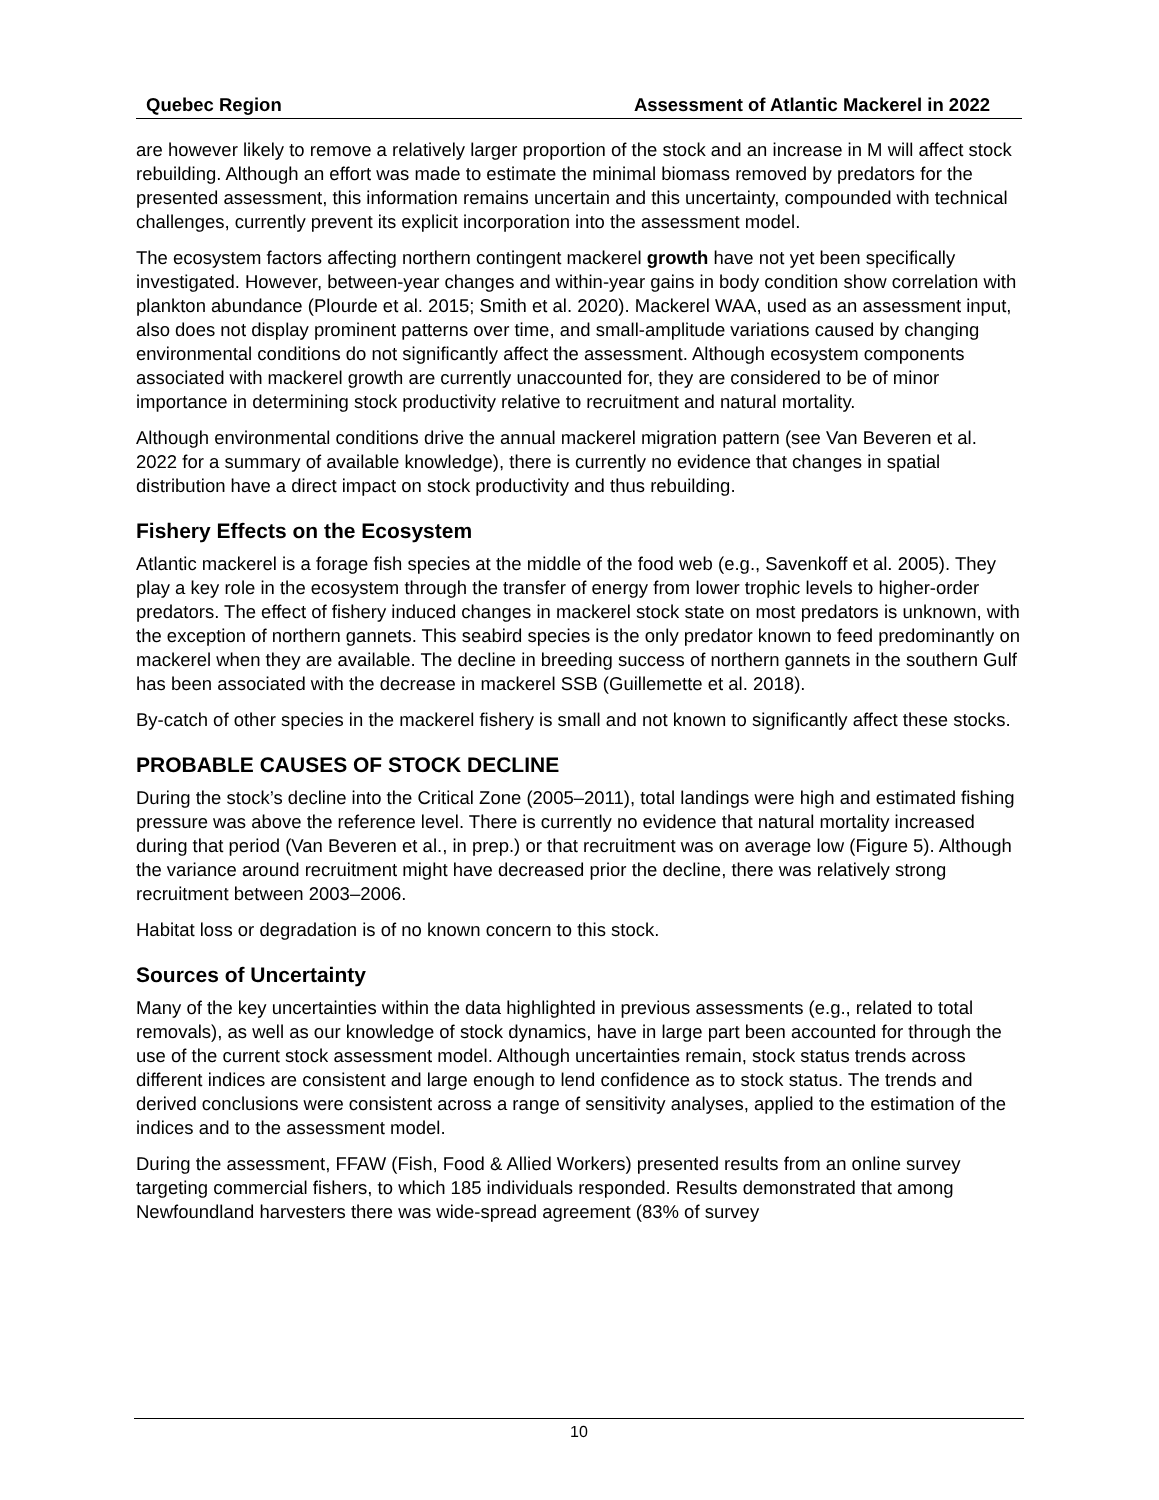Quebec Region Assessment of Atlantic Mackerel in 2022
are however likely to remove a relatively larger proportion of the stock and an increase in M will affect stock rebuilding. Although an effort was made to estimate the minimal biomass removed by predators for the presented assessment, this information remains uncertain and this uncertainty, compounded with technical challenges, currently prevent its explicit incorporation into the assessment model.
The ecosystem factors affecting northern contingent mackerel growth have not yet been specifically investigated. However, between-year changes and within-year gains in body condition show correlation with plankton abundance (Plourde et al. 2015; Smith et al. 2020). Mackerel WAA, used as an assessment input, also does not display prominent patterns over time, and small-amplitude variations caused by changing environmental conditions do not significantly affect the assessment. Although ecosystem components associated with mackerel growth are currently unaccounted for, they are considered to be of minor importance in determining stock productivity relative to recruitment and natural mortality.
Although environmental conditions drive the annual mackerel migration pattern (see Van Beveren et al. 2022 for a summary of available knowledge), there is currently no evidence that changes in spatial distribution have a direct impact on stock productivity and thus rebuilding.
Fishery Effects on the Ecosystem
Atlantic mackerel is a forage fish species at the middle of the food web (e.g., Savenkoff et al. 2005). They play a key role in the ecosystem through the transfer of energy from lower trophic levels to higher-order predators. The effect of fishery induced changes in mackerel stock state on most predators is unknown, with the exception of northern gannets. This seabird species is the only predator known to feed predominantly on mackerel when they are available. The decline in breeding success of northern gannets in the southern Gulf has been associated with the decrease in mackerel SSB (Guillemette et al. 2018).
By-catch of other species in the mackerel fishery is small and not known to significantly affect these stocks.
PROBABLE CAUSES OF STOCK DECLINE
During the stock’s decline into the Critical Zone (2005–2011), total landings were high and estimated fishing pressure was above the reference level. There is currently no evidence that natural mortality increased during that period (Van Beveren et al., in prep.) or that recruitment was on average low (Figure 5). Although the variance around recruitment might have decreased prior the decline, there was relatively strong recruitment between 2003–2006.
Habitat loss or degradation is of no known concern to this stock.
Sources of Uncertainty
Many of the key uncertainties within the data highlighted in previous assessments (e.g., related to total removals), as well as our knowledge of stock dynamics, have in large part been accounted for through the use of the current stock assessment model. Although uncertainties remain, stock status trends across different indices are consistent and large enough to lend confidence as to stock status. The trends and derived conclusions were consistent across a range of sensitivity analyses, applied to the estimation of the indices and to the assessment model.
During the assessment, FFAW (Fish, Food & Allied Workers) presented results from an online survey targeting commercial fishers, to which 185 individuals responded. Results demonstrated that among Newfoundland harvesters there was wide-spread agreement (83% of survey
10